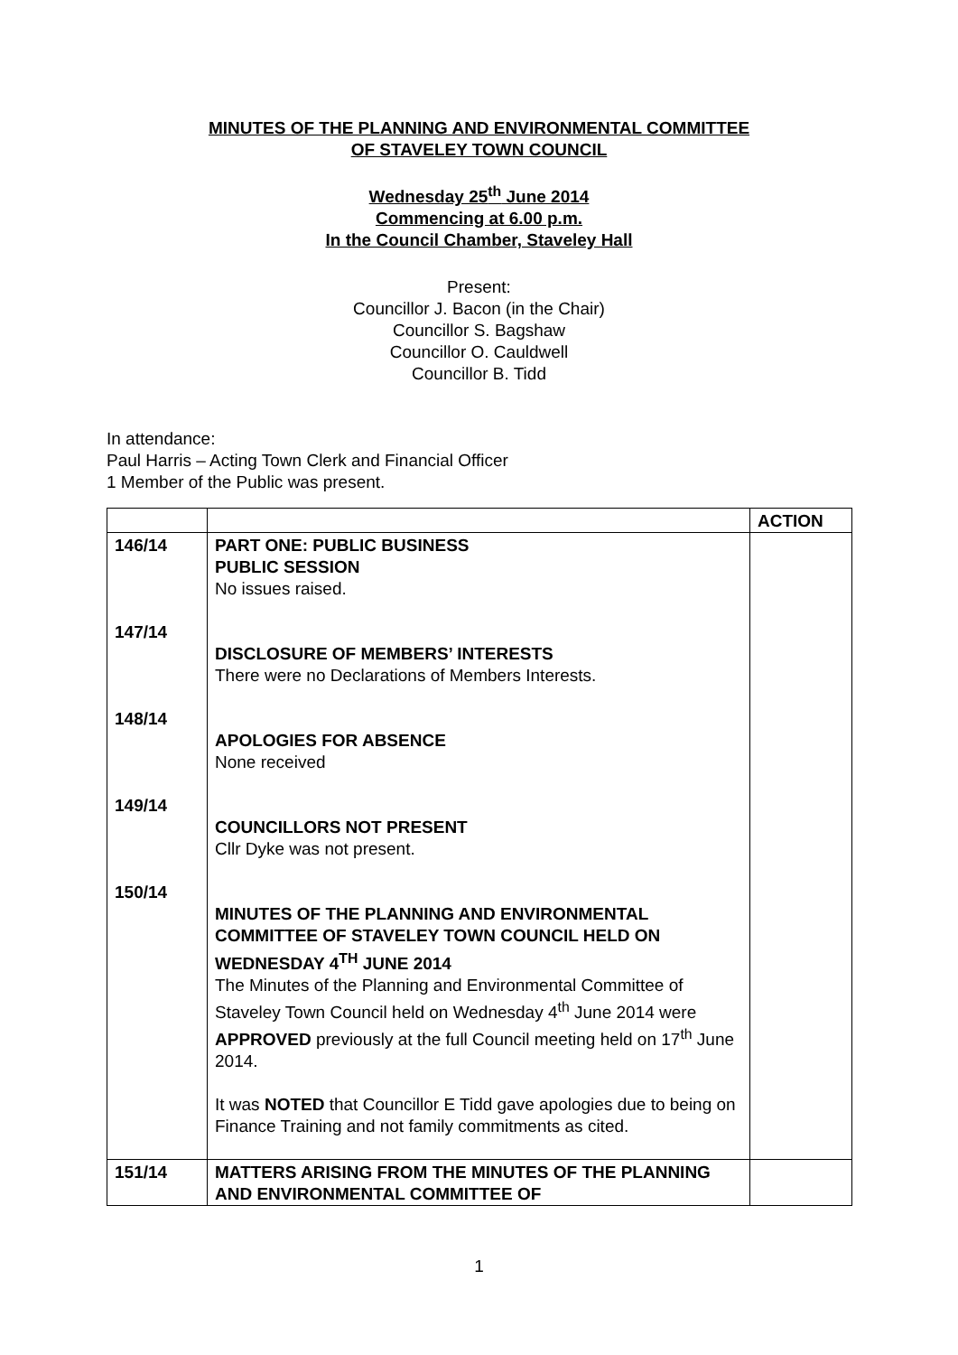MINUTES OF THE PLANNING AND ENVIRONMENTAL COMMITTEE
OF STAVELEY TOWN COUNCIL
Wednesday 25<sup>th</sup> June 2014
Commencing at 6.00 p.m.
In the Council Chamber, Staveley Hall
Present:
Councillor J. Bacon (in the Chair)
Councillor S. Bagshaw
Councillor O. Cauldwell
Councillor B. Tidd
In attendance:
Paul Harris – Acting Town Clerk and Financial Officer
1 Member of the Public was present.
| | | ACTION |
| 146/14 147/14 148/14 149/14 150/14 | PART ONE: PUBLIC BUSINESS PUBLIC SESSION No issues raised. DISCLOSURE OF MEMBERS’ INTERESTS There were no Declarations of Members Interests. APOLOGIES FOR ABSENCE None received COUNCILLORS NOT PRESENT Cllr Dyke was not present. MINUTES OF THE PLANNING AND ENVIRONMENTAL COMMITTEE OF STAVELEY TOWN COUNCIL HELD ON WEDNESDAY 4<sup>TH</sup> JUNE 2014 The Minutes of the Planning and Environmental Committee of Staveley Town Council held on Wednesday 4<sup>th</sup> June 2014 were APPROVED previously at the full Council meeting held on 17<sup>th</sup> June 2014. It was NOTED that Councillor E Tidd gave apologies due to being on Finance Training and not family commitments as cited. | |
| 151/14 | MATTERS ARISING FROM THE MINUTES OF THE PLANNING AND ENVIRONMENTAL COMMITTEE OF | |
1